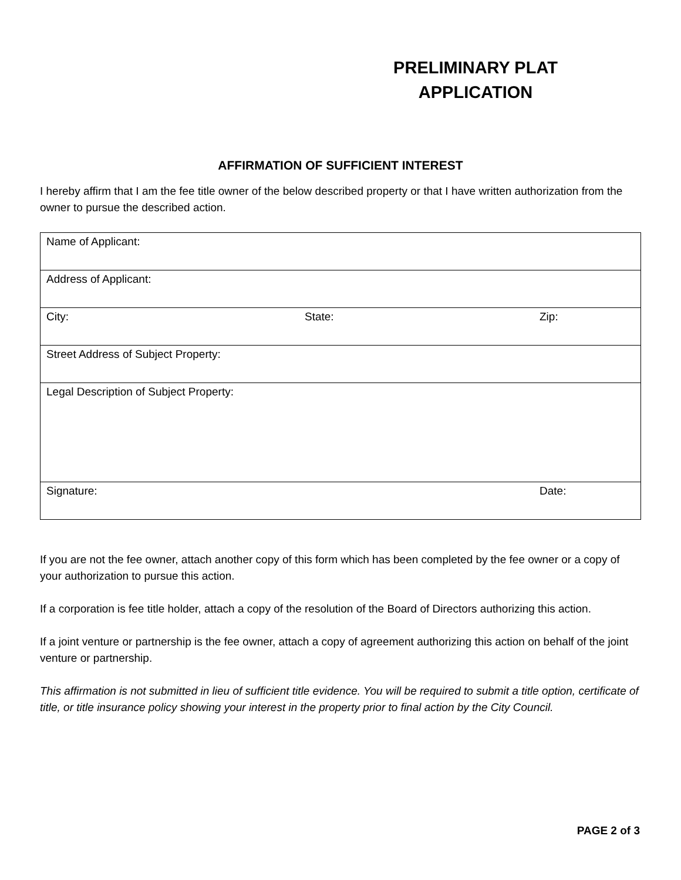PRELIMINARY PLAT
APPLICATION
AFFIRMATION OF SUFFICIENT INTEREST
I hereby affirm that I am the fee title owner of the below described property or that I have written authorization from the owner to pursue the described action.
| Name of Applicant: | | |
| Address of Applicant: | | |
| City: | State: | Zip: |
| Street Address of Subject Property: | | |
| Legal Description of Subject Property: | | |
| Signature: | | Date: |
If you are not the fee owner, attach another copy of this form which has been completed by the fee owner or a copy of your authorization to pursue this action.
If a corporation is fee title holder, attach a copy of the resolution of the Board of Directors authorizing this action.
If a joint venture or partnership is the fee owner, attach a copy of agreement authorizing this action on behalf of the joint venture or partnership.
This affirmation is not submitted in lieu of sufficient title evidence. You will be required to submit a title option, certificate of title, or title insurance policy showing your interest in the property prior to final action by the City Council.
PAGE 2 of 3